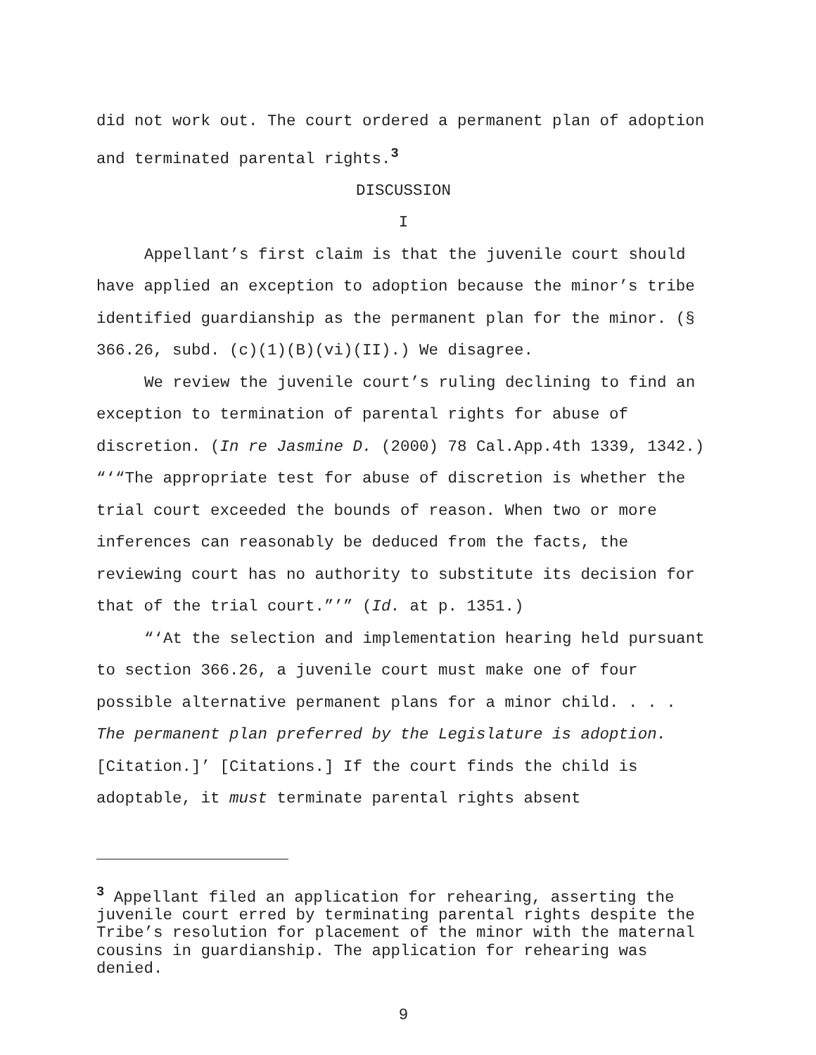did not work out. The court ordered a permanent plan of adoption and terminated parental rights.<sup>3</sup>
DISCUSSION
I
Appellant’s first claim is that the juvenile court should have applied an exception to adoption because the minor’s tribe identified guardianship as the permanent plan for the minor. (§ 366.26, subd. (c)(1)(B)(vi)(II).) We disagree.
We review the juvenile court’s ruling declining to find an exception to termination of parental rights for abuse of discretion. (In re Jasmine D. (2000) 78 Cal.App.4th 1339, 1342.) “‘“The appropriate test for abuse of discretion is whether the trial court exceeded the bounds of reason. When two or more inferences can reasonably be deduced from the facts, the reviewing court has no authority to substitute its decision for that of the trial court.”’” (Id. at p. 1351.)
“‘At the selection and implementation hearing held pursuant to section 366.26, a juvenile court must make one of four possible alternative permanent plans for a minor child. . . . The permanent plan preferred by the Legislature is adoption. [Citation.]’ [Citations.] If the court finds the child is adoptable, it must terminate parental rights absent
<sup>3</sup> Appellant filed an application for rehearing, asserting the juvenile court erred by terminating parental rights despite the Tribe’s resolution for placement of the minor with the maternal cousins in guardianship. The application for rehearing was denied.
9